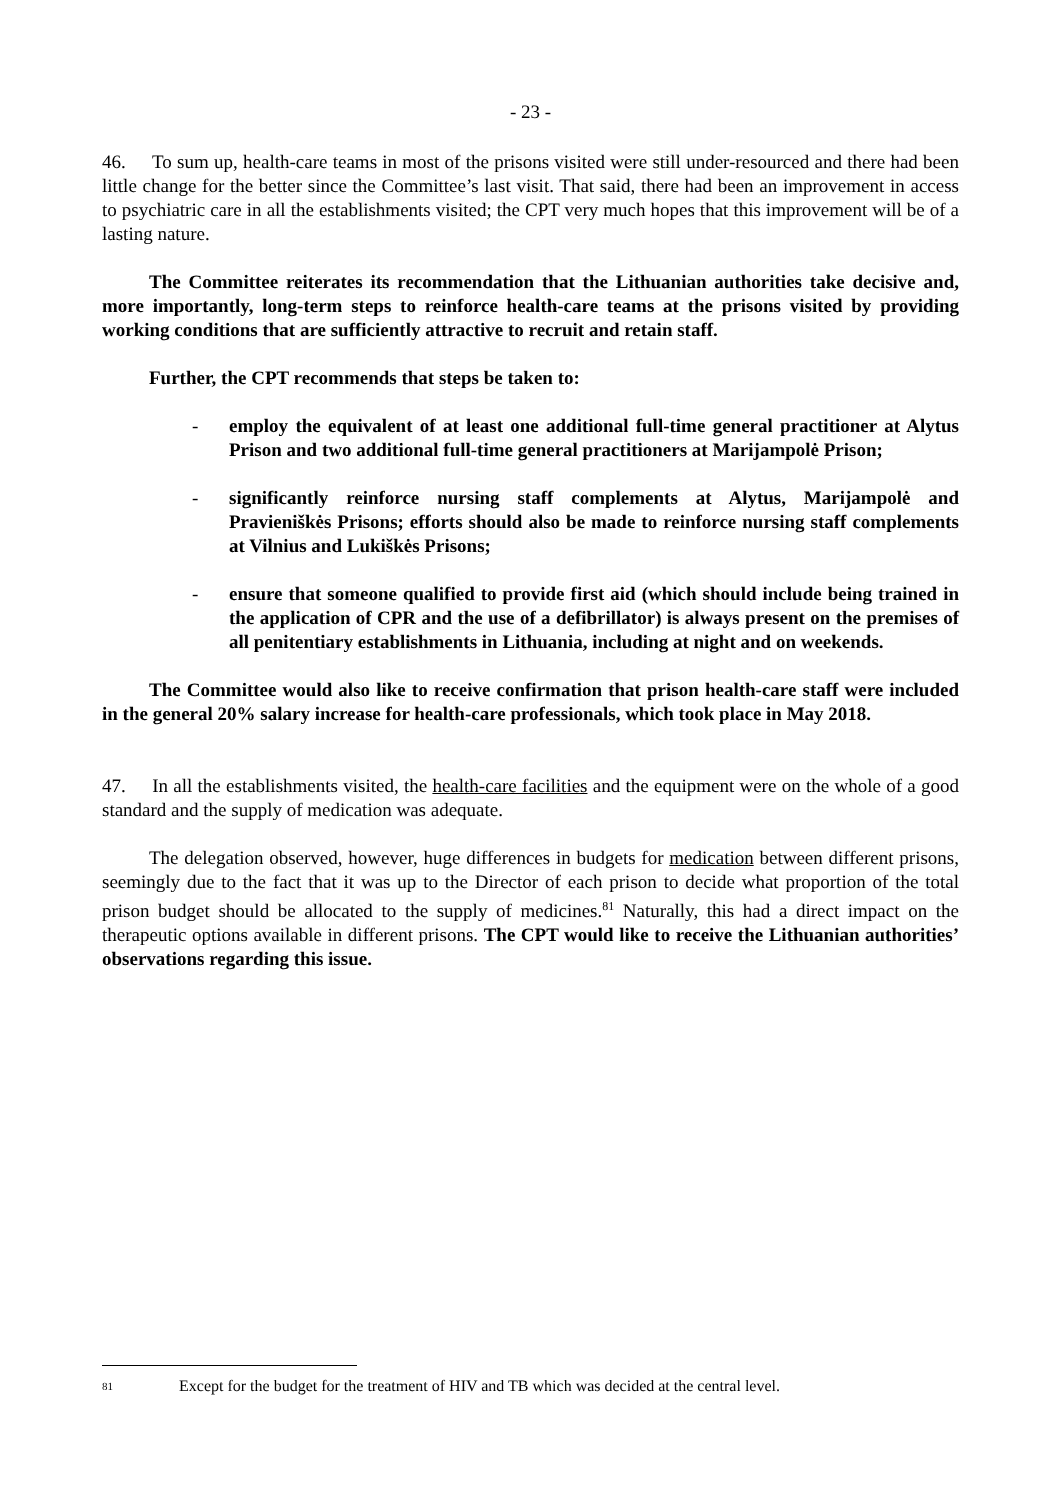- 23 -
46. To sum up, health-care teams in most of the prisons visited were still under-resourced and there had been little change for the better since the Committee’s last visit. That said, there had been an improvement in access to psychiatric care in all the establishments visited; the CPT very much hopes that this improvement will be of a lasting nature.
The Committee reiterates its recommendation that the Lithuanian authorities take decisive and, more importantly, long-term steps to reinforce health-care teams at the prisons visited by providing working conditions that are sufficiently attractive to recruit and retain staff.
Further, the CPT recommends that steps be taken to:
- employ the equivalent of at least one additional full-time general practitioner at Alytus Prison and two additional full-time general practitioners at Marijampolė Prison;
- significantly reinforce nursing staff complements at Alytus, Marijampolė and Pravieniškės Prisons; efforts should also be made to reinforce nursing staff complements at Vilnius and Lukiškės Prisons;
- ensure that someone qualified to provide first aid (which should include being trained in the application of CPR and the use of a defibrillator) is always present on the premises of all penitentiary establishments in Lithuania, including at night and on weekends.
The Committee would also like to receive confirmation that prison health-care staff were included in the general 20% salary increase for health-care professionals, which took place in May 2018.
47. In all the establishments visited, the health-care facilities and the equipment were on the whole of a good standard and the supply of medication was adequate.
The delegation observed, however, huge differences in budgets for medication between different prisons, seemingly due to the fact that it was up to the Director of each prison to decide what proportion of the total prison budget should be allocated to the supply of medicines.<sup>81</sup> Naturally, this had a direct impact on the therapeutic options available in different prisons. The CPT would like to receive the Lithuanian authorities’ observations regarding this issue.
81 Except for the budget for the treatment of HIV and TB which was decided at the central level.